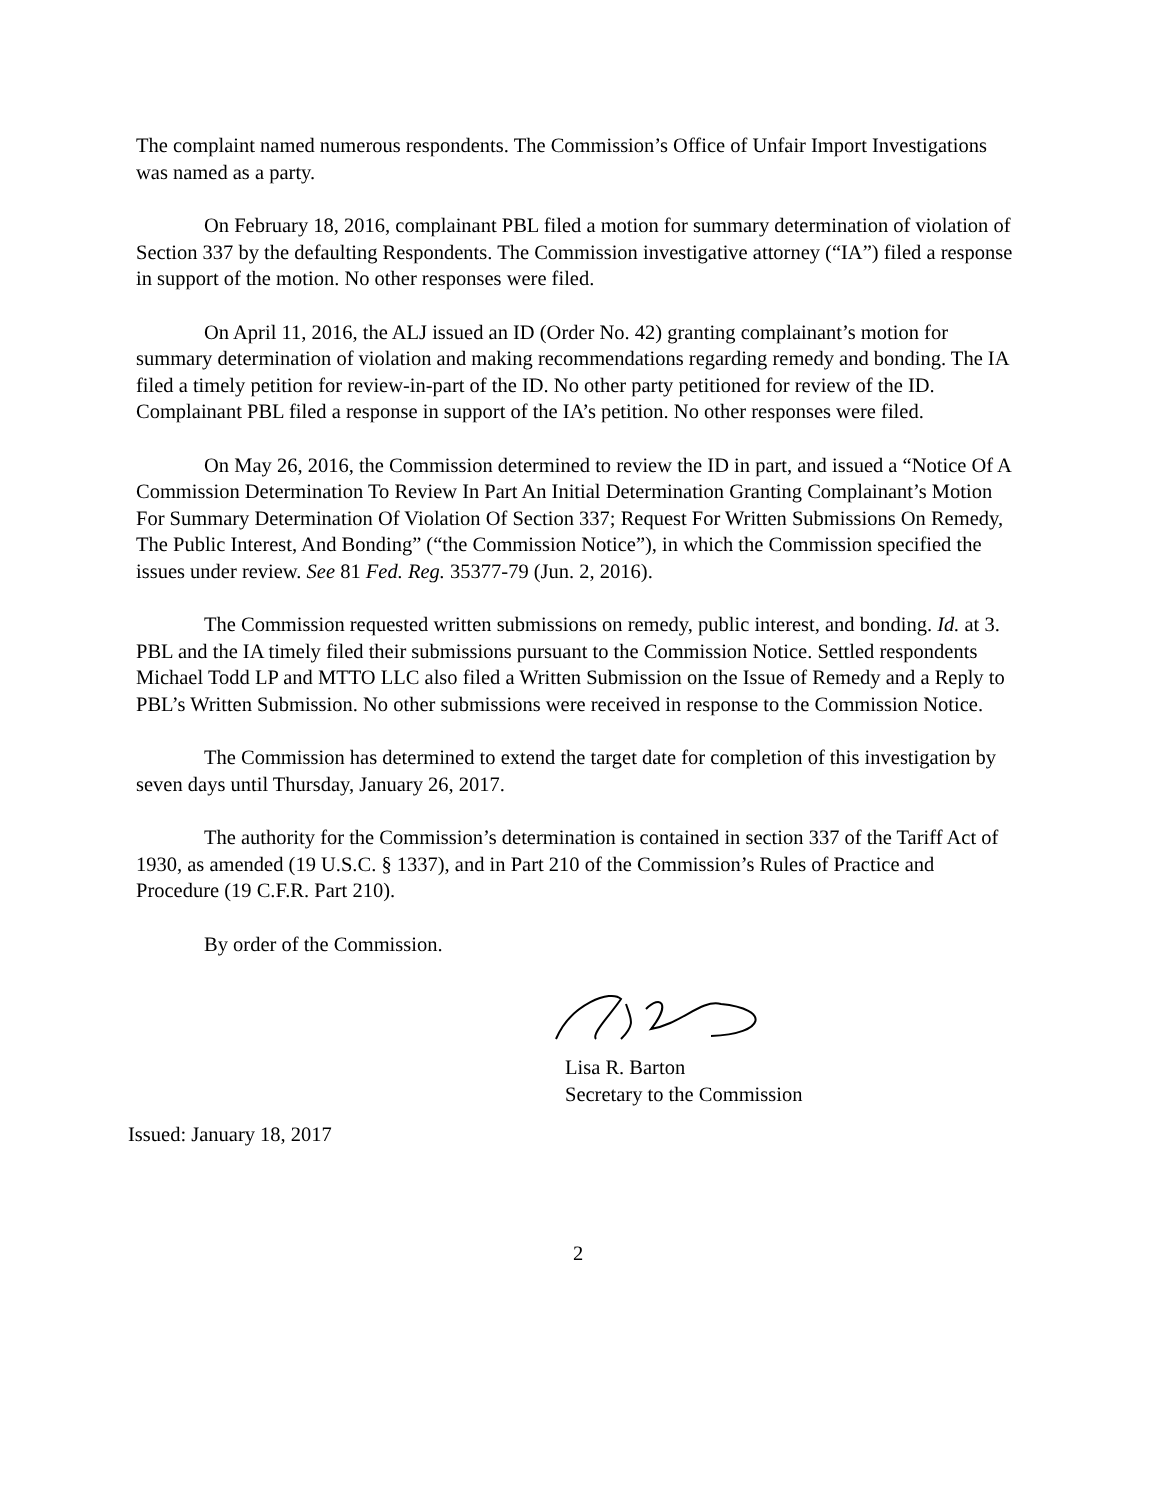The complaint named numerous respondents. The Commission’s Office of Unfair Import Investigations was named as a party.
On February 18, 2016, complainant PBL filed a motion for summary determination of violation of Section 337 by the defaulting Respondents. The Commission investigative attorney (“IA”) filed a response in support of the motion. No other responses were filed.
On April 11, 2016, the ALJ issued an ID (Order No. 42) granting complainant’s motion for summary determination of violation and making recommendations regarding remedy and bonding. The IA filed a timely petition for review-in-part of the ID. No other party petitioned for review of the ID. Complainant PBL filed a response in support of the IA’s petition. No other responses were filed.
On May 26, 2016, the Commission determined to review the ID in part, and issued a “Notice Of A Commission Determination To Review In Part An Initial Determination Granting Complainant’s Motion For Summary Determination Of Violation Of Section 337; Request For Written Submissions On Remedy, The Public Interest, And Bonding” (“the Commission Notice”), in which the Commission specified the issues under review. See 81 Fed. Reg. 35377-79 (Jun. 2, 2016).
The Commission requested written submissions on remedy, public interest, and bonding. Id. at 3. PBL and the IA timely filed their submissions pursuant to the Commission Notice. Settled respondents Michael Todd LP and MTTO LLC also filed a Written Submission on the Issue of Remedy and a Reply to PBL’s Written Submission. No other submissions were received in response to the Commission Notice.
The Commission has determined to extend the target date for completion of this investigation by seven days until Thursday, January 26, 2017.
The authority for the Commission’s determination is contained in section 337 of the Tariff Act of 1930, as amended (19 U.S.C. § 1337), and in Part 210 of the Commission’s Rules of Practice and Procedure (19 C.F.R. Part 210).
By order of the Commission.
Lisa R. Barton
Secretary to the Commission
Issued: January 18, 2017
2